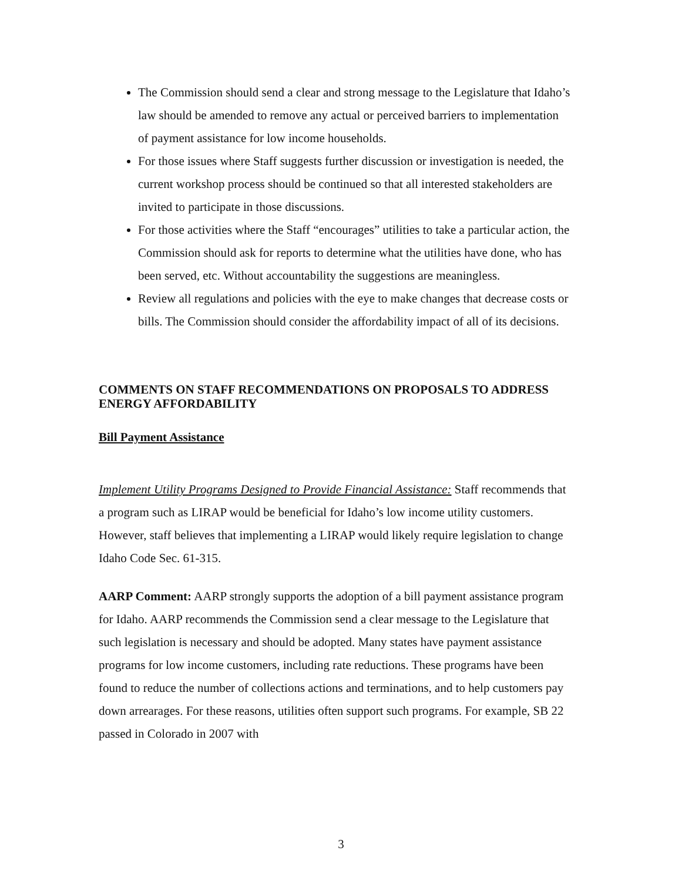The Commission should send a clear and strong message to the Legislature that Idaho’s law should be amended to remove any actual or perceived barriers to implementation of payment assistance for low income households.
For those issues where Staff suggests further discussion or investigation is needed, the current workshop process should be continued so that all interested stakeholders are invited to participate in those discussions.
For those activities where the Staff “encourages” utilities to take a particular action, the Commission should ask for reports to determine what the utilities have done, who has been served, etc. Without accountability the suggestions are meaningless.
Review all regulations and policies with the eye to make changes that decrease costs or bills. The Commission should consider the affordability impact of all of its decisions.
COMMENTS ON STAFF RECOMMENDATIONS ON PROPOSALS TO ADDRESS ENERGY AFFORDABILITY
Bill Payment Assistance
Implement Utility Programs Designed to Provide Financial Assistance: Staff recommends that a program such as LIRAP would be beneficial for Idaho’s low income utility customers. However, staff believes that implementing a LIRAP would likely require legislation to change Idaho Code Sec. 61-315.
AARP Comment: AARP strongly supports the adoption of a bill payment assistance program for Idaho. AARP recommends the Commission send a clear message to the Legislature that such legislation is necessary and should be adopted. Many states have payment assistance programs for low income customers, including rate reductions. These programs have been found to reduce the number of collections actions and terminations, and to help customers pay down arrearages. For these reasons, utilities often support such programs. For example, SB 22 passed in Colorado in 2007 with
3